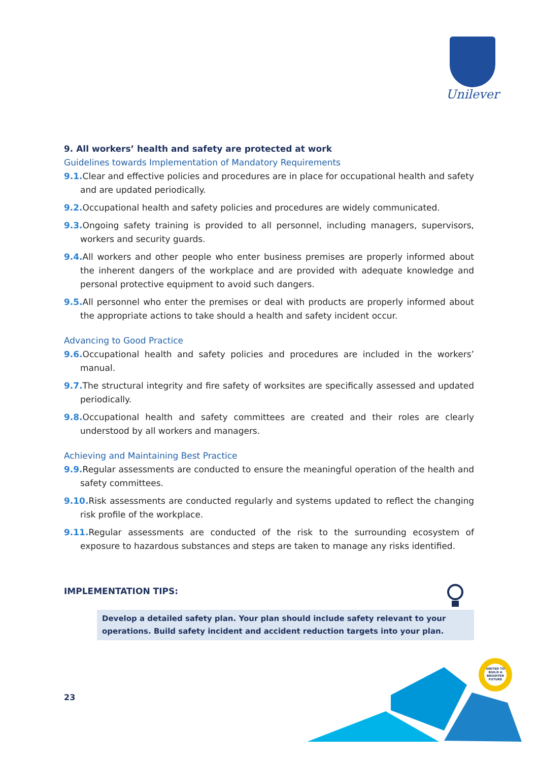Unilever
9. All workers’ health and safety are protected at work
Guidelines towards Implementation of Mandatory Requirements
9.1. Clear and effective policies and procedures are in place for occupational health and safety and are updated periodically.
9.2. Occupational health and safety policies and procedures are widely communicated.
9.3. Ongoing safety training is provided to all personnel, including managers, supervisors, workers and security guards.
9.4. All workers and other people who enter business premises are properly informed about the inherent dangers of the workplace and are provided with adequate knowledge and personal protective equipment to avoid such dangers.
9.5. All personnel who enter the premises or deal with products are properly informed about the appropriate actions to take should a health and safety incident occur.
Advancing to Good Practice
9.6. Occupational health and safety policies and procedures are included in the workers’ manual.
9.7. The structural integrity and fire safety of worksites are specifically assessed and updated periodically.
9.8. Occupational health and safety committees are created and their roles are clearly understood by all workers and managers.
Achieving and Maintaining Best Practice
9.9. Regular assessments are conducted to ensure the meaningful operation of the health and safety committees.
9.10. Risk assessments are conducted regularly and systems updated to reflect the changing risk profile of the workplace.
9.11. Regular assessments are conducted of the risk to the surrounding ecosystem of exposure to hazardous substances and steps are taken to manage any risks identified.
IMPLEMENTATION TIPS:
Develop a detailed safety plan. Your plan should include safety relevant to your operations. Build safety incident and accident reduction targets into your plan.
23
UNITED TO BUILD A BRIGHTER FUTURE